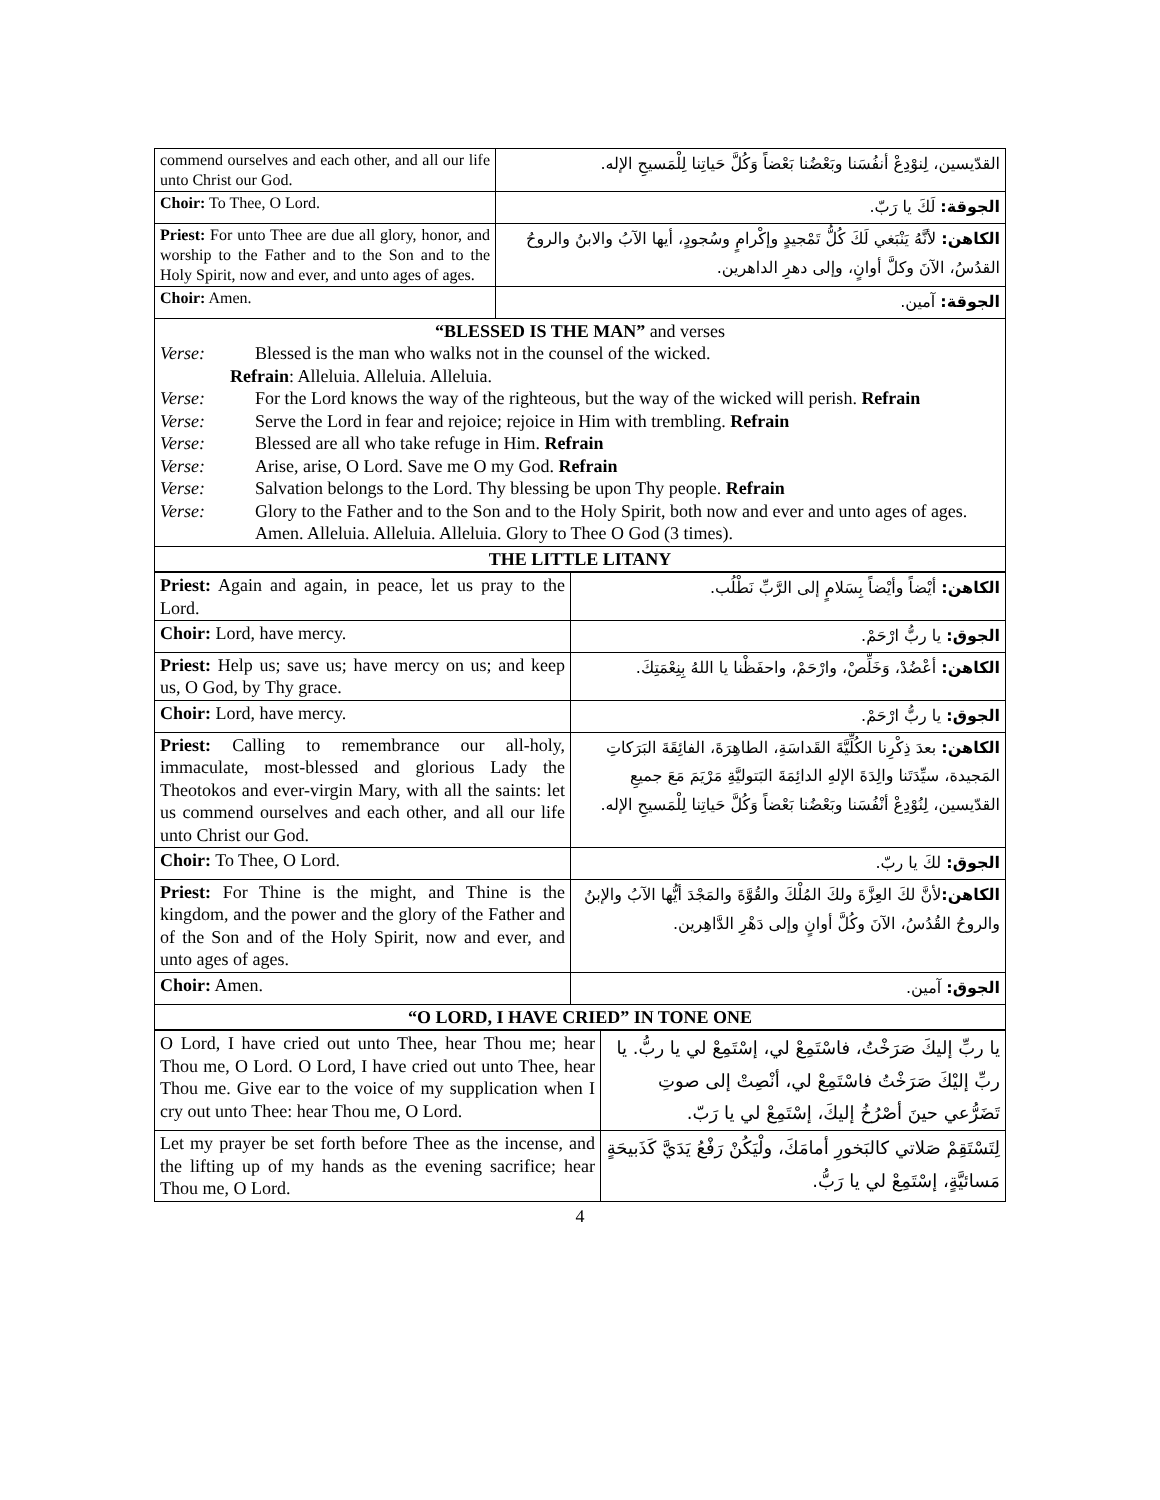| commend ourselves and each other, and all our life unto Christ our God. | القدّيسين، لِنوْدِعْ أنفُسَنا وبَعْضُنا بَعْضاً وَكُلَّ حَياتِنا لِلْمَسيحِ الإله. | |
| Choir: To Thee, O Lord. | | الجوقة: لَكَ يا رَبّ. |
| Priest: For unto Thee are due all glory, honor, and worship to the Father and to the Son and to the Holy Spirit, now and ever, and unto ages of ages. | الكاهن: لأنَّهُ يَنْبَغي لَكَ كُلُّ تَمْجيدٍ وإكْرامٍ وسُجودٍ، أيها الآبُ والابنُ والروحُ القدُسُ، الآنَ وكلَّ أوانٍ، وإلى دهرِ الداهرين. | |
| Choir: Amen. | | الجوقة: آمين. |
| “BLESSED IS THE MAN” and verses Verse: Blessed is the man who walks not in the counsel of the wicked. Refrain : Alleluia. Alleluia. Alleluia. Verse: For the Lord knows the way of the righteous, but the way of the wicked will perish. Refrain Verse: Serve the Lord in fear and rejoice; rejoice in Him with trembling. Refrain Verse: Blessed are all who take refuge in Him. Refrain Verse: Arise, arise, O Lord. Save me O my God. Refrain Verse: Salvation belongs to the Lord. Thy blessing be upon Thy people. Refrain Verse: Glory to the Father and to the Son and to the Holy Spirit, both now and ever and unto ages of ages. Amen. Alleluia. Alleluia. Alleluia. Glory to Thee O God (3 times). | | |
| THE LITTLE LITANY | | |
| Priest: Again and again, in peace, let us pray to the Lord. | الكاهن: أيْضاً وأيْضاً بِسَلامٍ إلى الرَّبِّ نَطْلُب. |
| Choir: Lord, have mercy. | الجوق: يا ربُّ ارْحَمْ. |
| Priest: Help us; save us; have mercy on us; and keep us, O God, by Thy grace. | الكاهن: أعْضُدْ، وَخَلِّصْ، وارْحَمْ، واحفَظْنا يا اللهُ بِنِعْمَتِكَ. |
| Choir: Lord, have mercy. | الجوق: يا ربُّ ارْحَمْ. |
| Priest: Calling to remembrance our all-holy, immaculate, most-blessed and glorious Lady the Theotokos and ever-virgin Mary, with all the saints: let us commend ourselves and each other, and all our life unto Christ our God. | الكاهن: بعدَ ذِكْرِنا الكُلِّيَّةَ القَداسَةِ، الطاهِرَةَ، الفائِقَةَ البَرَكاتِ المَجيدة، سيِّدَتَنا والِدَةَ الإلهِ الدائِمَةَ البَتوليَّةِ مَرْيَمَ مَعَ جميعِ القدّيسين، لِنُوْدِعْ أنْفُسَنا وبَعْضُنا بَعْضاً وَكُلَّ حَياتِنا لِلْمَسيحِ الإله. |
| Choir: To Thee, O Lord. | الجوق: لكَ يا ربّ. |
| Priest: For Thine is the might, and Thine is the kingdom, and the power and the glory of the Father and of the Son and of the Holy Spirit, now and ever, and unto ages of ages. | الكاهن: لأنَّ لكَ العِزَّةَ ولكَ المُلْكَ والقُوَّةَ والمَجْدَ أيُّها الآبُ والإبنُ والروحُ القُدُسُ، الآنَ وكُلَّ أوانٍ وإلى دَهْرِ الدَّاهِرين. |
| Choir: Amen. | الجوق: آمين. |
| “O LORD, I HAVE CRIED” IN TONE ONE | |
| O Lord, I have cried out unto Thee, hear Thou me; hear Thou me, O Lord. O Lord, I have cried out unto Thee, hear Thou me. Give ear to the voice of my supplication when I cry out unto Thee: hear Thou me, O Lord. | يا ربِّ إليكَ صَرَخْتُ، فاسْتَمِعْ لي، إسْتَمِعْ لي يا ربُّ. يا ربِّ إليْكَ صَرَخْتُ فاسْتَمِعْ لي، أنْصِتْ إلى صوتِ تَضَرُّعي حينَ أصْرُخُ إليكَ، إسْتَمِعْ لي يا رَبّ. |
| Let my prayer be set forth before Thee as the incense, and the lifting up of my hands as the evening sacrifice; hear Thou me, O Lord. | لِتَسْتَقِمْ صَلاتي كالبَخورِ أمامَكَ، ولْيَكُنْ رَفْعُ يَدَيَّ كَذَبيحَةٍ مَسائيَّةٍ، إسْتَمِعْ لي يا رَبُّ. |
4